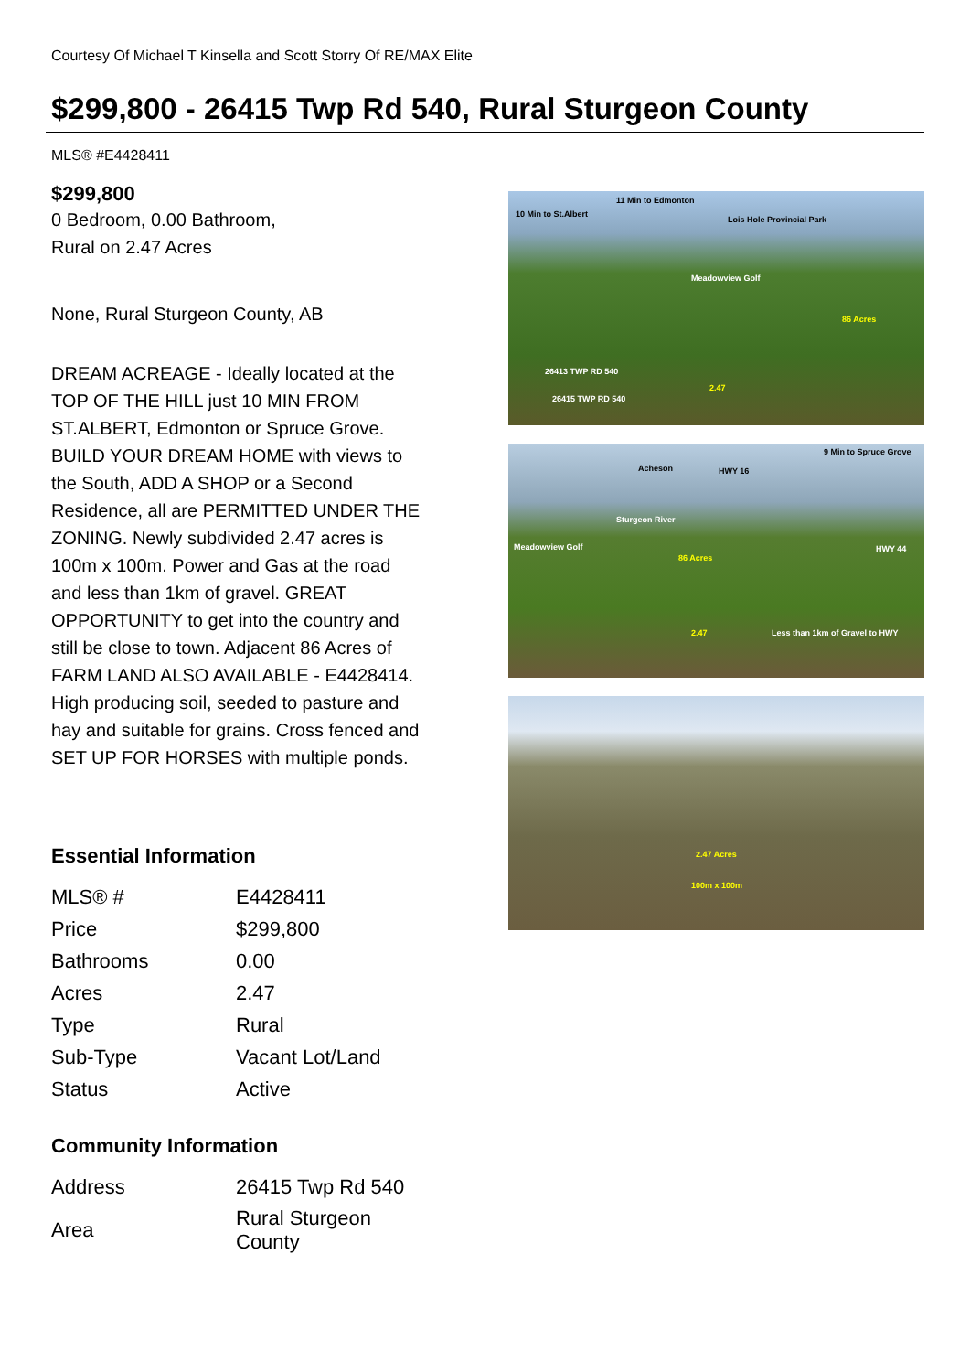Courtesy Of Michael T Kinsella and Scott Storry Of RE/MAX Elite
$299,800 - 26415 Twp Rd 540, Rural Sturgeon County
MLS® #E4428411
$299,800
0 Bedroom, 0.00 Bathroom,
Rural on 2.47 Acres
None, Rural Sturgeon County, AB
DREAM ACREAGE - Ideally located at the TOP OF THE HILL just 10 MIN FROM ST.ALBERT, Edmonton or Spruce Grove. BUILD YOUR DREAM HOME with views to the South, ADD A SHOP or a Second Residence, all are PERMITTED UNDER THE ZONING. Newly subdivided 2.47 acres is 100m x 100m. Power and Gas at the road and less than 1km of gravel. GREAT OPPORTUNITY to get into the country and still be close to town. Adjacent 86 Acres of FARM LAND ALSO AVAILABLE - E4428414. High producing soil, seeded to pasture and hay and suitable for grains. Cross fenced and SET UP FOR HORSES with multiple ponds.
Essential Information
| MLS® # | E4428411 |
| Price | $299,800 |
| Bathrooms | 0.00 |
| Acres | 2.47 |
| Type | Rural |
| Sub-Type | Vacant Lot/Land |
| Status | Active |
Community Information
| Address | 26415 Twp Rd 540 |
| Area | Rural Sturgeon County |
10 Min to St.Albert
11 Min to Edmonton
Lois Hole Provincial Park
Meadowview Golf
86 Acres
26413 TWP RD 540
26415 TWP RD 540
2.47
Acheson HWY 16
9 Min to Spruce Grove
Sturgeon River
Meadowview Golf
86 Acres
HWY 44
2.47 Less than 1km of Gravel to HWY
2.47 Acres
100m x 100m